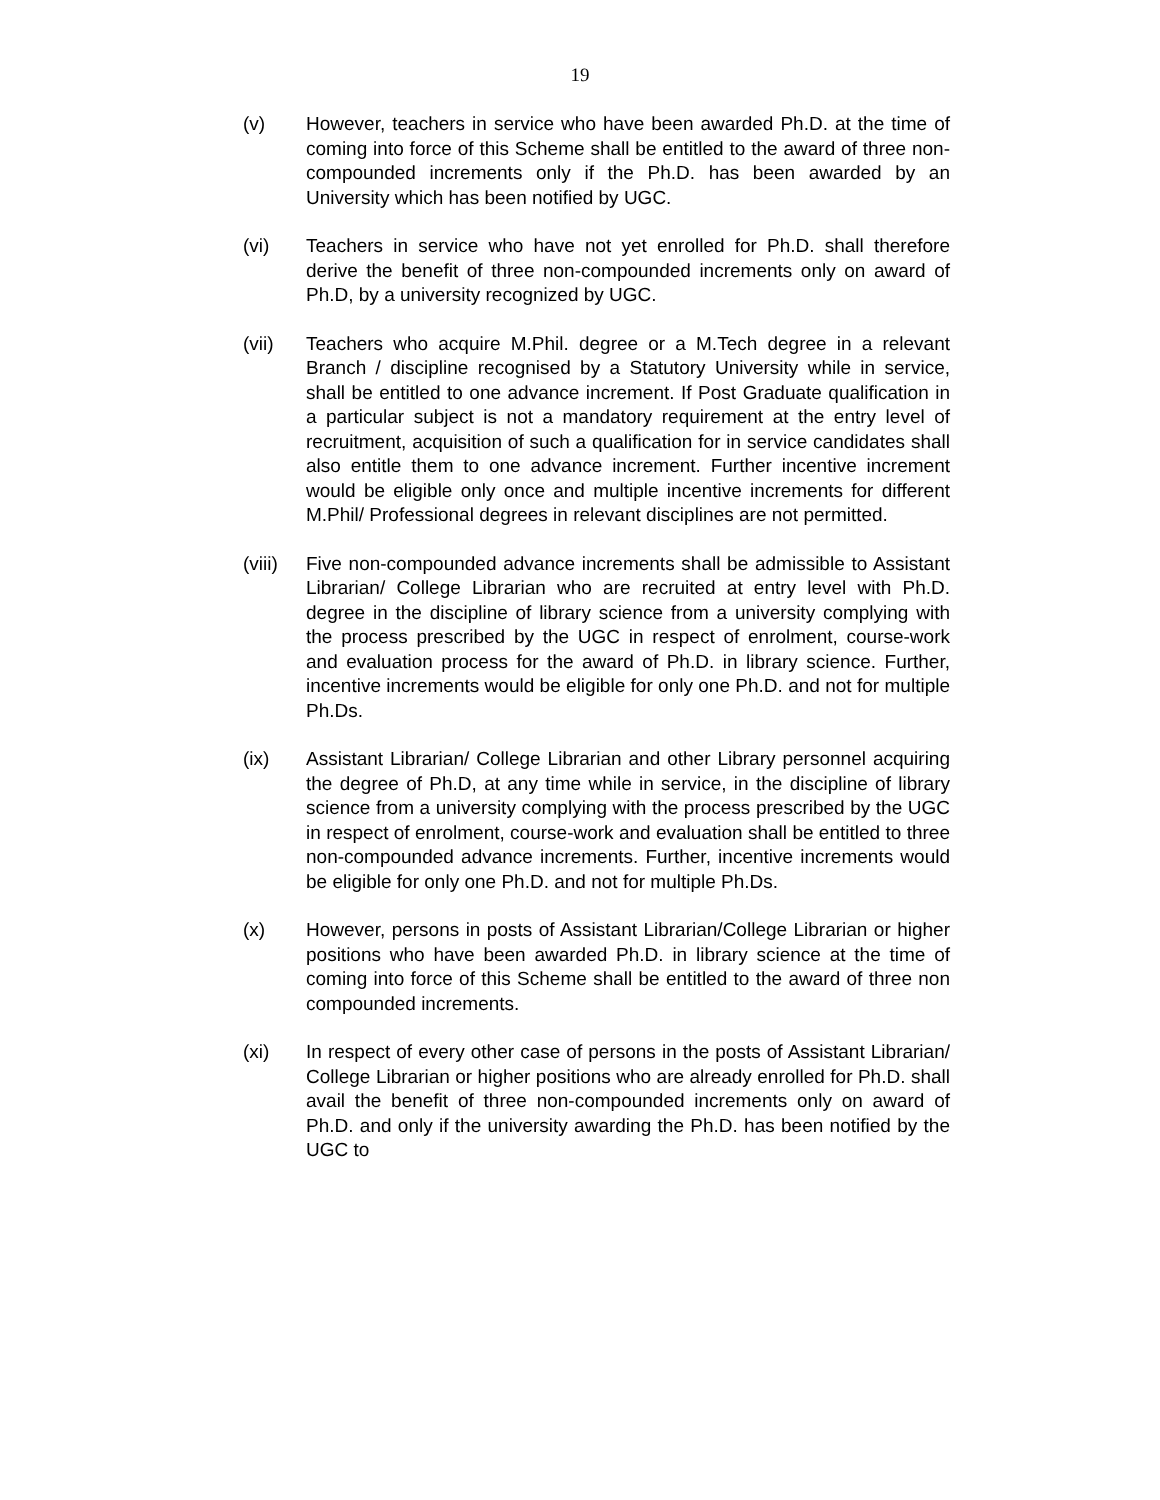19
(v) However, teachers in service who have been awarded Ph.D. at the time of coming into force of this Scheme shall be entitled to the award of three non-compounded increments only if the Ph.D. has been awarded by an University which has been notified by UGC.
(vi) Teachers in service who have not yet enrolled for Ph.D. shall therefore derive the benefit of three non-compounded increments only on award of Ph.D, by a university recognized by UGC.
(vii) Teachers who acquire M.Phil. degree or a M.Tech degree in a relevant Branch / discipline recognised by a Statutory University while in service, shall be entitled to one advance increment. If Post Graduate qualification in a particular subject is not a mandatory requirement at the entry level of recruitment, acquisition of such a qualification for in service candidates shall also entitle them to one advance increment. Further incentive increment would be eligible only once and multiple incentive increments for different M.Phil/ Professional degrees in relevant disciplines are not permitted.
(viii)
Five non-compounded advance increments shall be admissible to Assistant Librarian/ College Librarian who are recruited at entry level with Ph.D. degree in the discipline of library science from a university complying with the process prescribed by the UGC in respect of enrolment, course-work and evaluation process for the award of Ph.D. in library science. Further, incentive increments would be eligible for only one Ph.D. and not for multiple Ph.Ds.
(ix) Assistant Librarian/ College Librarian and other Library personnel acquiring the degree of Ph.D, at any time while in service, in the discipline of library science from a university complying with the process prescribed by the UGC in respect of enrolment, course-work and evaluation shall be entitled to three non-compounded advance increments. Further, incentive increments would be eligible for only one Ph.D. and not for multiple Ph.Ds.
(x) However, persons in posts of Assistant Librarian/College Librarian or higher positions who have been awarded Ph.D. in library science at the time of coming into force of this Scheme shall be entitled to the award of three non compounded increments.
(xi) In respect of every other case of persons in the posts of Assistant Librarian/ College Librarian or higher positions who are already enrolled for Ph.D. shall avail the benefit of three non-compounded increments only on award of Ph.D. and only if the university awarding the Ph.D. has been notified by the UGC to